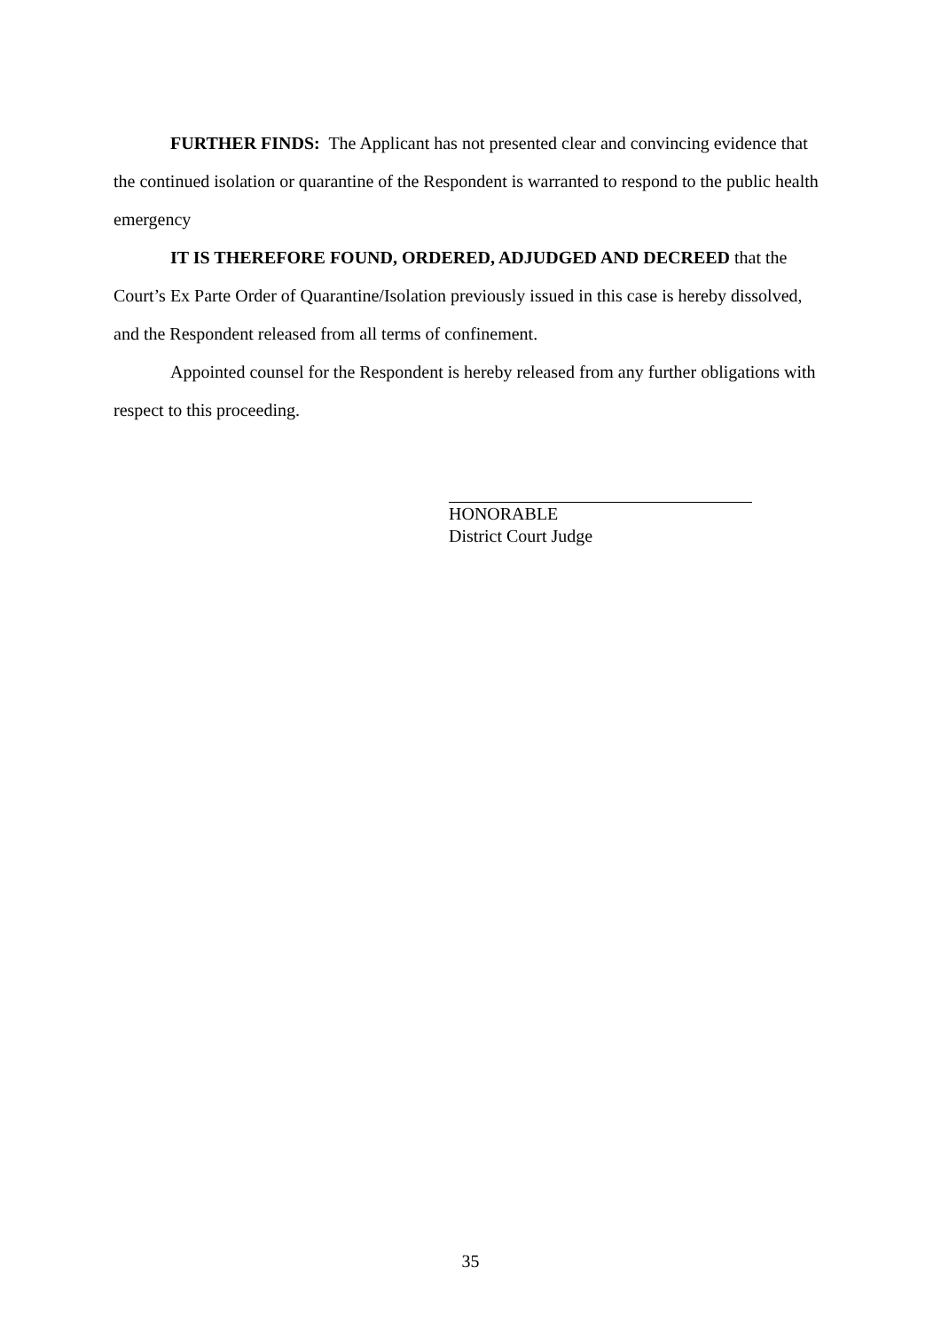FURTHER FINDS: The Applicant has not presented clear and convincing evidence that the continued isolation or quarantine of the Respondent is warranted to respond to the public health emergency
IT IS THEREFORE FOUND, ORDERED, ADJUDGED AND DECREED that the Court’s Ex Parte Order of Quarantine/Isolation previously issued in this case is hereby dissolved, and the Respondent released from all terms of confinement.
Appointed counsel for the Respondent is hereby released from any further obligations with respect to this proceeding.
HONORABLE
District Court Judge
35